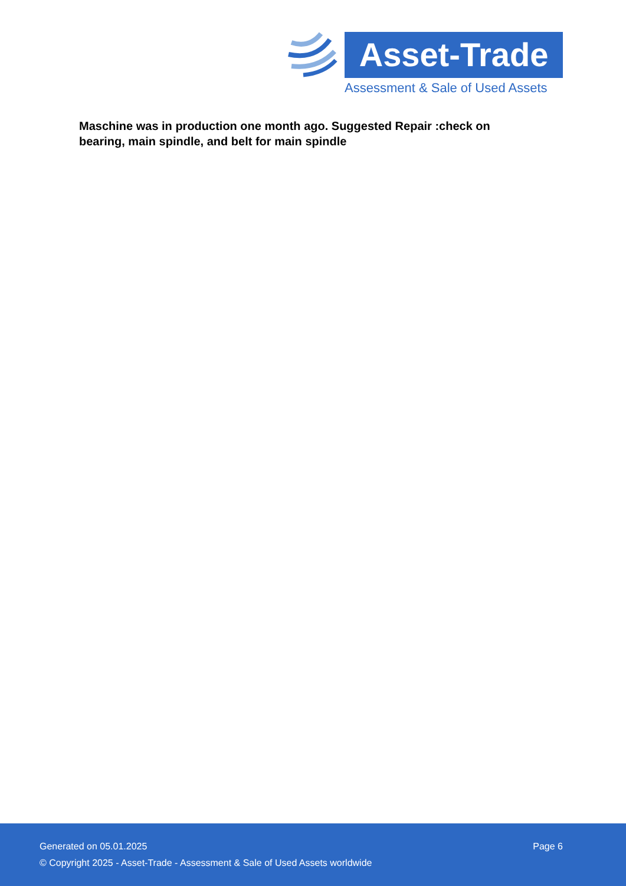Asset-Trade
Assessment & Sale of Used Assets
Maschine was in production one month ago. Suggested Repair :check on bearing, main spindle, and belt for main spindle
Generated on 05.01.2025 Page 6
© Copyright 2025 - Asset-Trade - Assessment & Sale of Used Assets worldwide